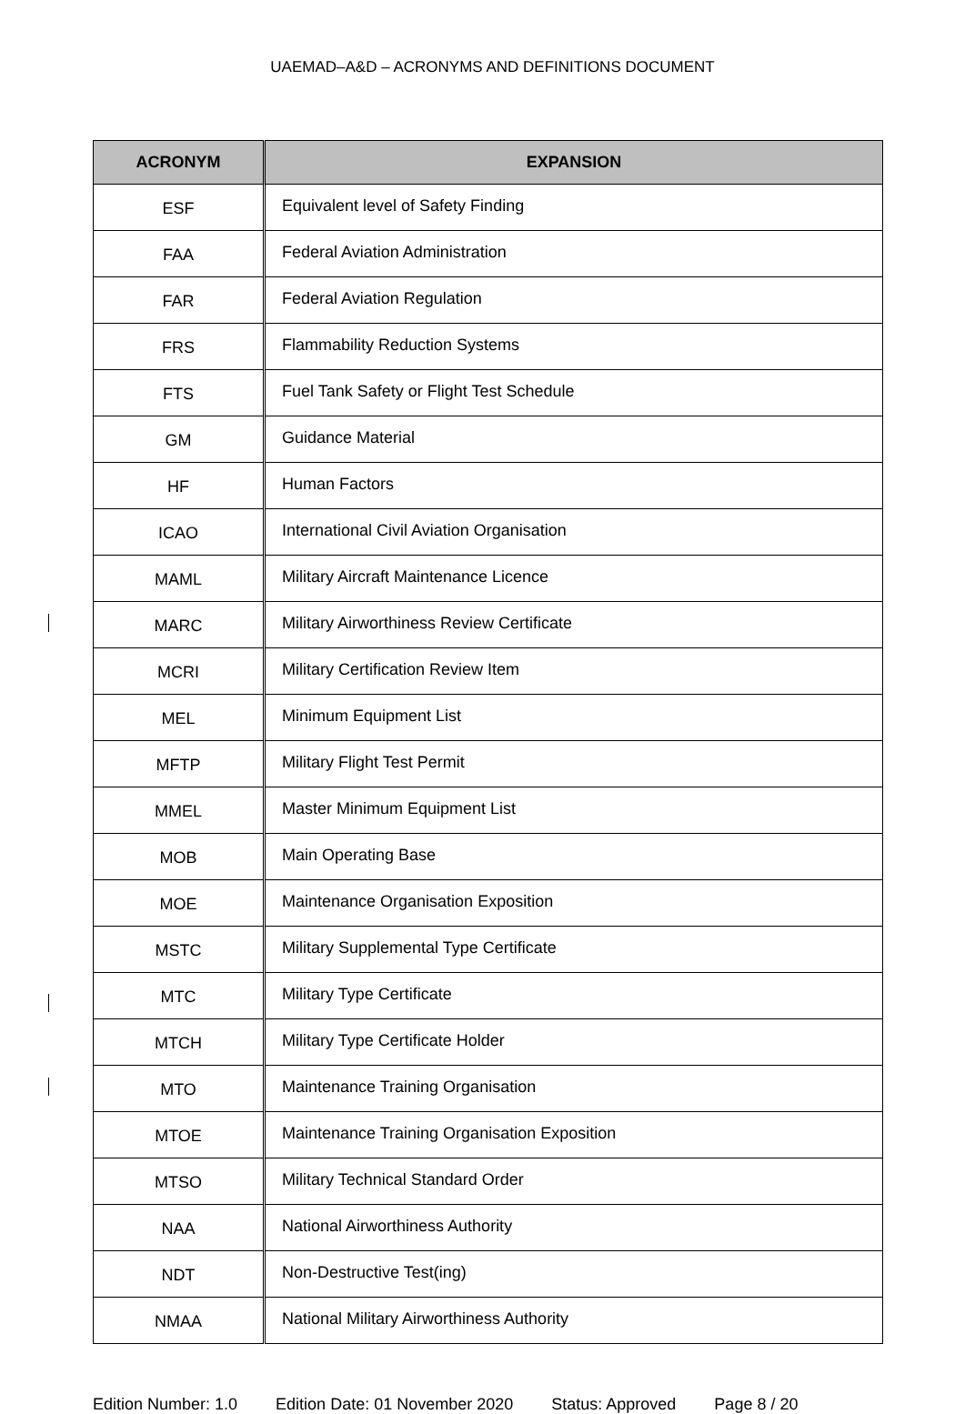UAEMAD–A&D – ACRONYMS AND DEFINITIONS DOCUMENT
| ACRONYM | EXPANSION |
| --- | --- |
| ESF | Equivalent level of Safety Finding |
| FAA | Federal Aviation Administration |
| FAR | Federal Aviation Regulation |
| FRS | Flammability Reduction Systems |
| FTS | Fuel Tank Safety or Flight Test Schedule |
| GM | Guidance Material |
| HF | Human Factors |
| ICAO | International Civil Aviation Organisation |
| MAML | Military Aircraft Maintenance Licence |
| MARC | Military Airworthiness Review Certificate |
| MCRI | Military Certification Review Item |
| MEL | Minimum Equipment List |
| MFTP | Military Flight Test Permit |
| MMEL | Master Minimum Equipment List |
| MOB | Main Operating Base |
| MOE | Maintenance Organisation Exposition |
| MSTC | Military Supplemental Type Certificate |
| MTC | Military Type Certificate |
| MTCH | Military Type Certificate Holder |
| MTO | Maintenance Training Organisation |
| MTOE | Maintenance Training Organisation Exposition |
| MTSO | Military Technical Standard Order |
| NAA | National Airworthiness Authority |
| NDT | Non-Destructive Test(ing) |
| NMAA | National Military Airworthiness Authority |
Edition Number: 1.0 Edition Date: 01 November 2020 Status: Approved Page 8 / 20